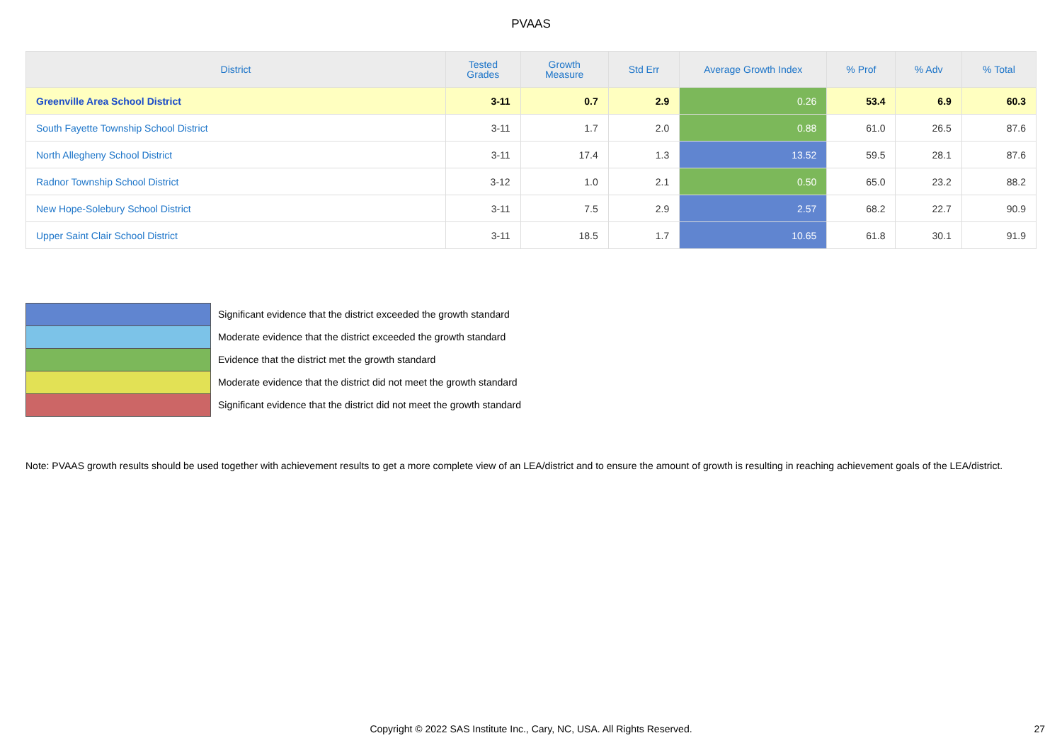PVAAS
| District | Tested Grades | Growth Measure | Std Err | Average Growth Index | % Prof | % Adv | % Total |
| --- | --- | --- | --- | --- | --- | --- | --- |
| Greenville Area School District | 3-11 | 0.7 | 2.9 | 0.26 | 53.4 | 6.9 | 60.3 |
| South Fayette Township School District | 3-11 | 1.7 | 2.0 | 0.88 | 61.0 | 26.5 | 87.6 |
| North Allegheny School District | 3-11 | 17.4 | 1.3 | 13.52 | 59.5 | 28.1 | 87.6 |
| Radnor Township School District | 3-12 | 1.0 | 2.1 | 0.50 | 65.0 | 23.2 | 88.2 |
| New Hope-Solebury School District | 3-11 | 7.5 | 2.9 | 2.57 | 68.2 | 22.7 | 90.9 |
| Upper Saint Clair School District | 3-11 | 18.5 | 1.7 | 10.65 | 61.8 | 30.1 | 91.9 |
Significant evidence that the district exceeded the growth standard
Moderate evidence that the district exceeded the growth standard
Evidence that the district met the growth standard
Moderate evidence that the district did not meet the growth standard
Significant evidence that the district did not meet the growth standard
Note: PVAAS growth results should be used together with achievement results to get a more complete view of an LEA/district and to ensure the amount of growth is resulting in reaching achievement goals of the LEA/district.
Copyright © 2022 SAS Institute Inc., Cary, NC, USA. All Rights Reserved.
27